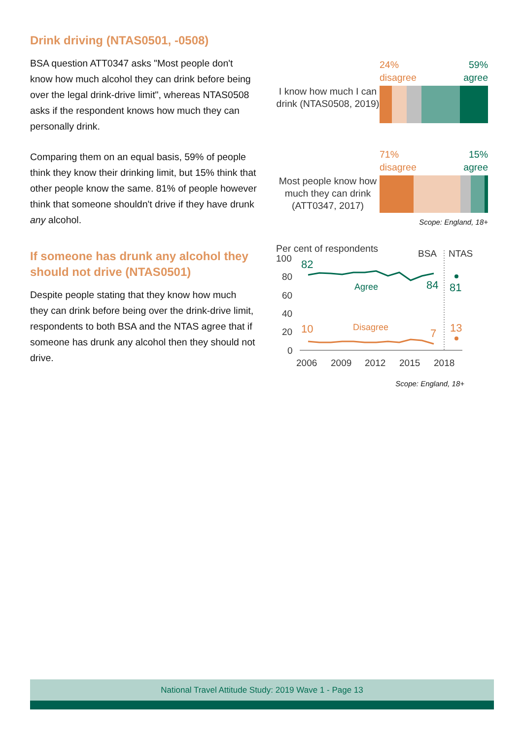Drink driving (NTAS0501, -0508)
BSA question ATT0347 asks "Most people don't know how much alcohol they can drink before being over the legal drink-drive limit", whereas NTAS0508 asks if the respondent knows how much they can personally drink.
Comparing them on an equal basis, 59% of people think they know their drinking limit, but 15% think that other people know the same. 81% of people however think that someone shouldn't drive if they have drunk any alcohol.
If someone has drunk any alcohol they should not drive (NTAS0501)
Despite people stating that they know how much they can drink before being over the drink-drive limit, respondents to both BSA and the NTAS agree that if someone has drunk any alcohol then they should not drive.
I know how much I can drink (NTAS0508, 2019)
24%
disagree 59%
agree
Most people know how much they can drink (ATT0347, 2017)
71%
disagree 15%
agree
Scope: England, 18+
Per cent of respondents
100
80
60
40
20
0
2006
2009
2012
2015
2018
BSA
NTAS
82
84
81
Agree
10
7
13
Disagree
Scope: England, 18+
National Travel Attitude Study: 2019 Wave 1 - Page 13